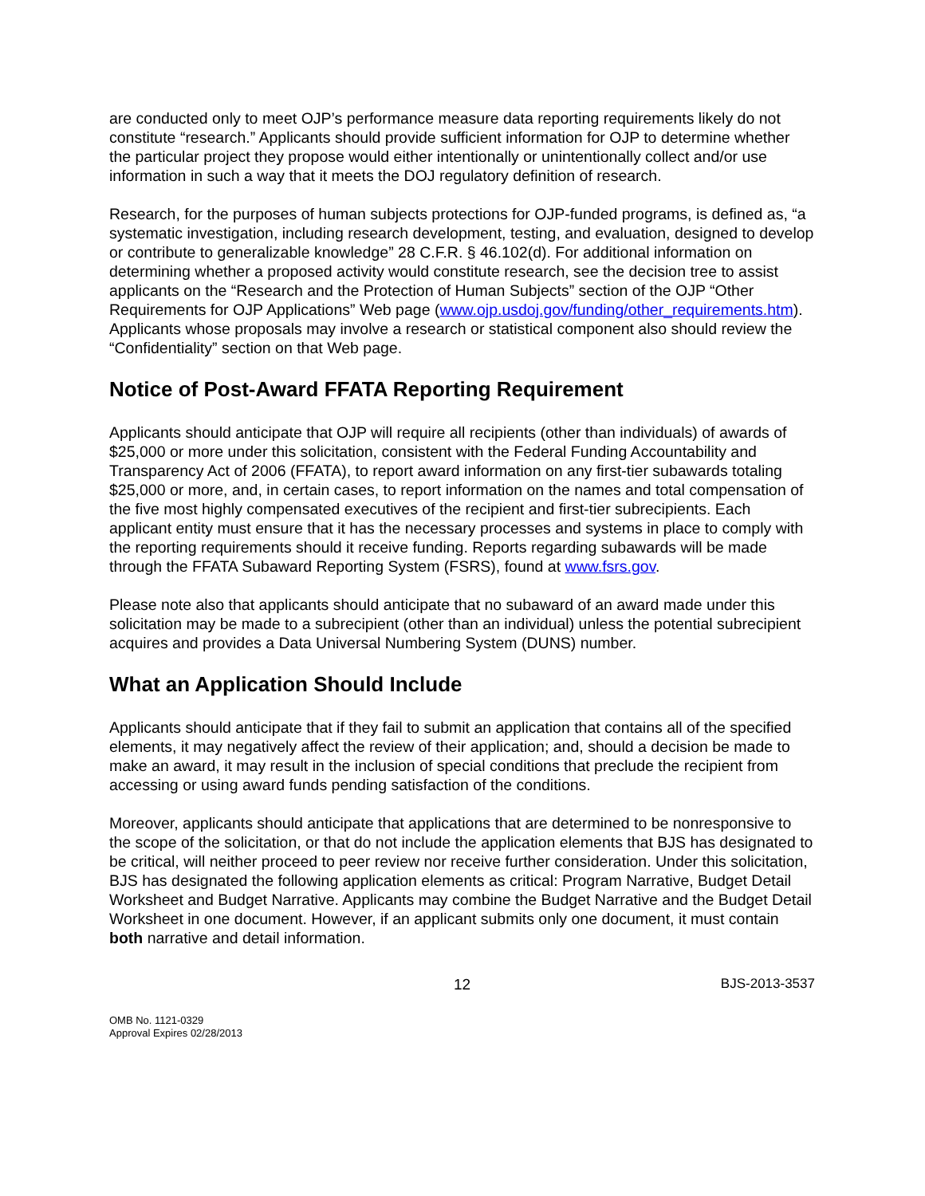are conducted only to meet OJP’s performance measure data reporting requirements likely do not constitute “research.” Applicants should provide sufficient information for OJP to determine whether the particular project they propose would either intentionally or unintentionally collect and/or use information in such a way that it meets the DOJ regulatory definition of research.
Research, for the purposes of human subjects protections for OJP-funded programs, is defined as, “a systematic investigation, including research development, testing, and evaluation, designed to develop or contribute to generalizable knowledge” 28 C.F.R. § 46.102(d). For additional information on determining whether a proposed activity would constitute research, see the decision tree to assist applicants on the “Research and the Protection of Human Subjects” section of the OJP “Other Requirements for OJP Applications” Web page (www.ojp.usdoj.gov/funding/other_requirements.htm). Applicants whose proposals may involve a research or statistical component also should review the “Confidentiality” section on that Web page.
Notice of Post-Award FFATA Reporting Requirement
Applicants should anticipate that OJP will require all recipients (other than individuals) of awards of $25,000 or more under this solicitation, consistent with the Federal Funding Accountability and Transparency Act of 2006 (FFATA), to report award information on any first-tier subawards totaling $25,000 or more, and, in certain cases, to report information on the names and total compensation of the five most highly compensated executives of the recipient and first-tier subrecipients. Each applicant entity must ensure that it has the necessary processes and systems in place to comply with the reporting requirements should it receive funding. Reports regarding subawards will be made through the FFATA Subaward Reporting System (FSRS), found at www.fsrs.gov.
Please note also that applicants should anticipate that no subaward of an award made under this solicitation may be made to a subrecipient (other than an individual) unless the potential subrecipient acquires and provides a Data Universal Numbering System (DUNS) number.
What an Application Should Include
Applicants should anticipate that if they fail to submit an application that contains all of the specified elements, it may negatively affect the review of their application; and, should a decision be made to make an award, it may result in the inclusion of special conditions that preclude the recipient from accessing or using award funds pending satisfaction of the conditions.
Moreover, applicants should anticipate that applications that are determined to be nonresponsive to the scope of the solicitation, or that do not include the application elements that BJS has designated to be critical, will neither proceed to peer review nor receive further consideration. Under this solicitation, BJS has designated the following application elements as critical: Program Narrative, Budget Detail Worksheet and Budget Narrative. Applicants may combine the Budget Narrative and the Budget Detail Worksheet in one document. However, if an applicant submits only one document, it must contain both narrative and detail information.
12 BJS-2013-3537
OMB No. 1121-0329
Approval Expires 02/28/2013